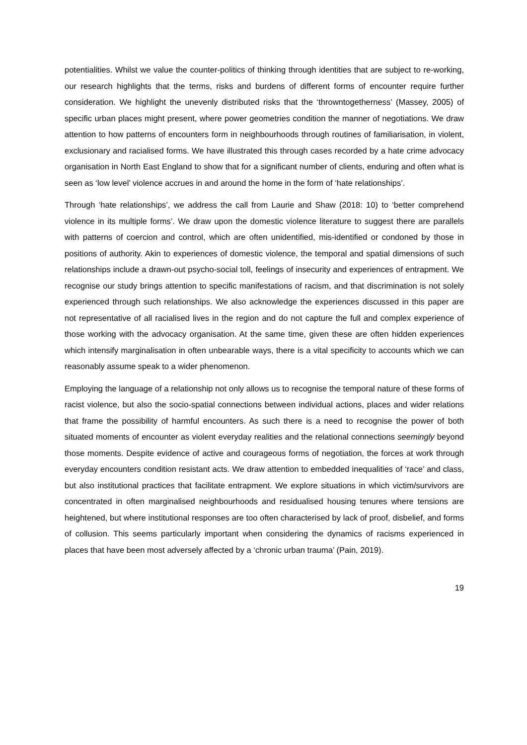potentialities. Whilst we value the counter-politics of thinking through identities that are subject to re-working, our research highlights that the terms, risks and burdens of different forms of encounter require further consideration. We highlight the unevenly distributed risks that the ‘throwntogetherness’ (Massey, 2005) of specific urban places might present, where power geometries condition the manner of negotiations. We draw attention to how patterns of encounters form in neighbourhoods through routines of familiarisation, in violent, exclusionary and racialised forms. We have illustrated this through cases recorded by a hate crime advocacy organisation in North East England to show that for a significant number of clients, enduring and often what is seen as ‘low level’ violence accrues in and around the home in the form of ‘hate relationships’.
Through ‘hate relationships’, we address the call from Laurie and Shaw (2018: 10) to ‘better comprehend violence in its multiple forms’. We draw upon the domestic violence literature to suggest there are parallels with patterns of coercion and control, which are often unidentified, mis-identified or condoned by those in positions of authority. Akin to experiences of domestic violence, the temporal and spatial dimensions of such relationships include a drawn-out psycho-social toll, feelings of insecurity and experiences of entrapment. We recognise our study brings attention to specific manifestations of racism, and that discrimination is not solely experienced through such relationships. We also acknowledge the experiences discussed in this paper are not representative of all racialised lives in the region and do not capture the full and complex experience of those working with the advocacy organisation. At the same time, given these are often hidden experiences which intensify marginalisation in often unbearable ways, there is a vital specificity to accounts which we can reasonably assume speak to a wider phenomenon.
Employing the language of a relationship not only allows us to recognise the temporal nature of these forms of racist violence, but also the socio-spatial connections between individual actions, places and wider relations that frame the possibility of harmful encounters. As such there is a need to recognise the power of both situated moments of encounter as violent everyday realities and the relational connections seemingly beyond those moments. Despite evidence of active and courageous forms of negotiation, the forces at work through everyday encounters condition resistant acts. We draw attention to embedded inequalities of ‘race’ and class, but also institutional practices that facilitate entrapment. We explore situations in which victim/survivors are concentrated in often marginalised neighbourhoods and residualised housing tenures where tensions are heightened, but where institutional responses are too often characterised by lack of proof, disbelief, and forms of collusion. This seems particularly important when considering the dynamics of racisms experienced in places that have been most adversely affected by a ‘chronic urban trauma’ (Pain, 2019).
19